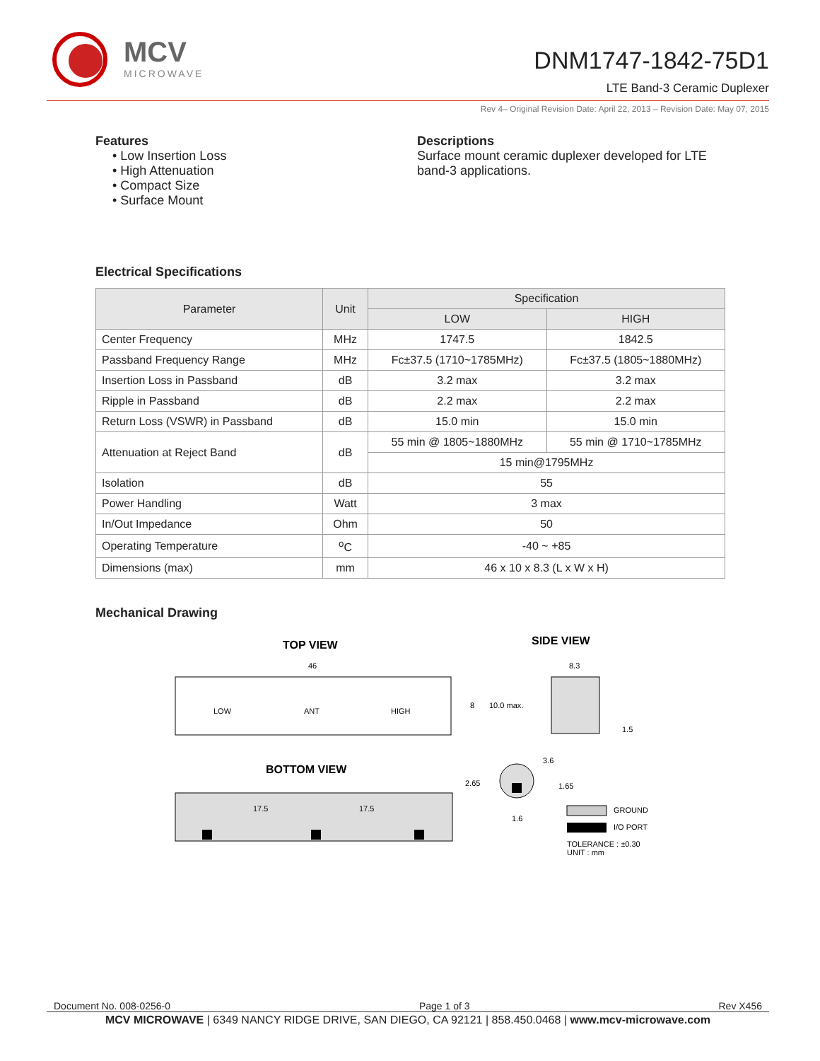MCV
MICROWAVE
DNM1747-1842-75D1
LTE Band-3 Ceramic Duplexer
Rev 4– Original Revision Date: April 22, 2013 – Revision Date: May 07, 2015
Features
• Low Insertion Loss
• High Attenuation
• Compact Size
• Surface Mount
Descriptions
Surface mount ceramic duplexer developed for LTE band-3 applications.
Electrical Specifications
| Parameter | Unit | Specification | |
| --- | --- | --- | --- |
| | | LOW | HIGH |
| Center Frequency | MHz | 1747.5 | 1842.5 |
| Passband Frequency Range | MHz | Fc±37.5 (1710~1785MHz) | Fc±37.5 (1805~1880MHz) |
| Insertion Loss in Passband | dB | 3.2 max | 3.2 max |
| Ripple in Passband | dB | 2.2 max | 2.2 max |
| Return Loss (VSWR) in Passband | dB | 15.0 min | 15.0 min |
| Attenuation at Reject Band | dB | 55 min @ 1805~1880MHz | 55 min @ 1710~1785MHz |
| | | 15 min@1795MHz | |
| Isolation | dB | 55 | |
| Power Handling | Watt | 3 max | |
| In/Out Impedance | Ohm | 50 | |
| Operating Temperature | <sup>o</sup> C | -40 ~ +85 | |
| Dimensions (max) | mm | 46 x 10 x 8.3 (L x W x H) | |
Mechanical Drawing
TOP VIEW
SIDE VIEW
46
8.3
LOW
ANT
HIGH
8
10.0 max.
1.5
BOTTOM VIEW
17.5
17.5
3.6
2.65
1.65
1.6
GROUND
I/O PORT
TOLERANCE : ±0.30
UNIT : mm
Document No. 008-0256-0 Page 1 of 3 Rev X456
MCV MICROWAVE | 6349 NANCY RIDGE DRIVE, SAN DIEGO, CA 92121 | 858.450.0468 | www.mcv-microwave.com